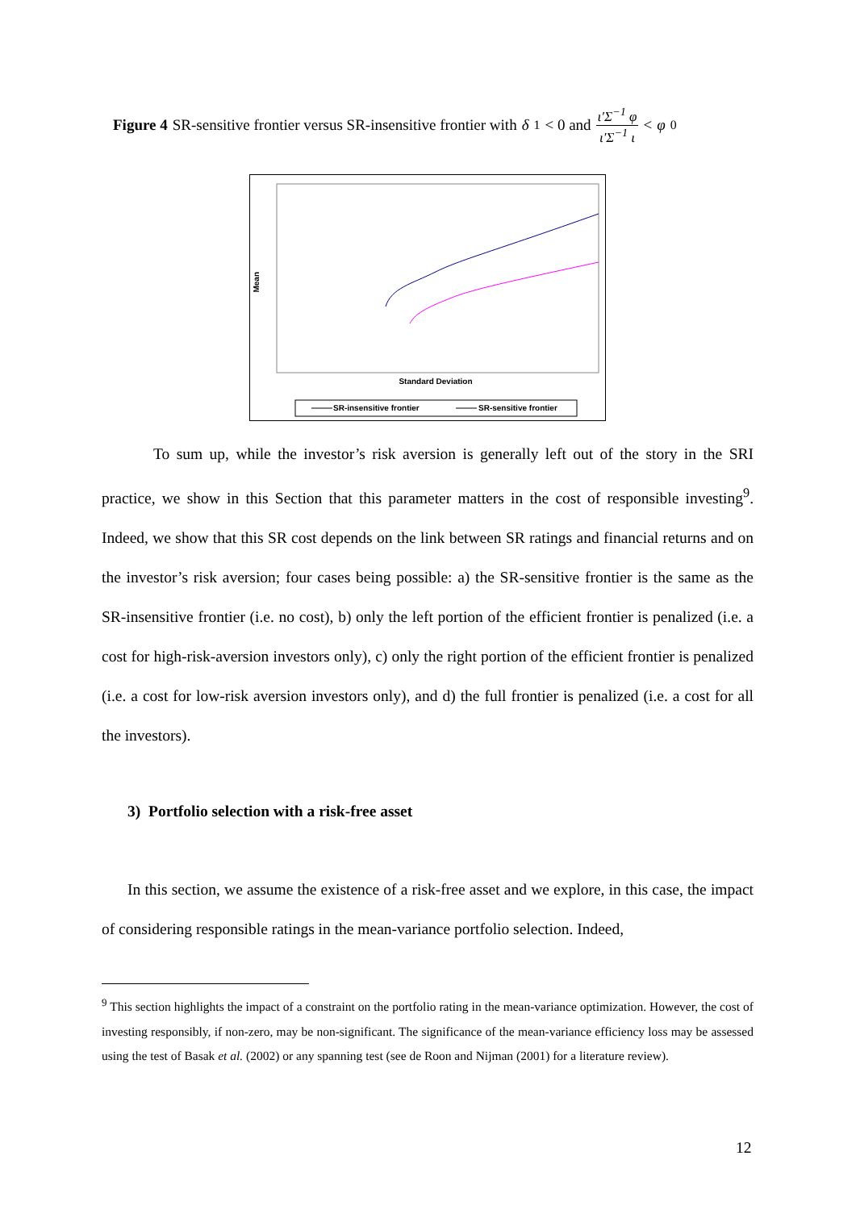Figure 4 SR-sensitive frontier versus SR-insensitive frontier with δ<sub>1</sub> < 0 and ι′Σ<sup>−1</sup> φ ι′Σ<sup>−1</sup> ι < φ<sub>0</sub>
Mean
Standard Deviation
SR-insensitive frontier SR-sensitive frontier
To sum up, while the investor’s risk aversion is generally left out of the story in the SRI practice, we show in this Section that this parameter matters in the cost of responsible investing<sup>9</sup>. Indeed, we show that this SR cost depends on the link between SR ratings and financial returns and on the investor’s risk aversion; four cases being possible: a) the SR-sensitive frontier is the same as the SR-insensitive frontier (i.e. no cost), b) only the left portion of the efficient frontier is penalized (i.e. a cost for high-risk-aversion investors only), c) only the right portion of the efficient frontier is penalized (i.e. a cost for low-risk aversion investors only), and d) the full frontier is penalized (i.e. a cost for all the investors).
3) Portfolio selection with a risk-free asset
In this section, we assume the existence of a risk-free asset and we explore, in this case, the impact of considering responsible ratings in the mean-variance portfolio selection. Indeed,
<sup>9</sup> This section highlights the impact of a constraint on the portfolio rating in the mean-variance optimization. However, the cost of investing responsibly, if non-zero, may be non-significant. The significance of the mean-variance efficiency loss may be assessed using the test of Basak et al. (2002) or any spanning test (see de Roon and Nijman (2001) for a literature review).
12